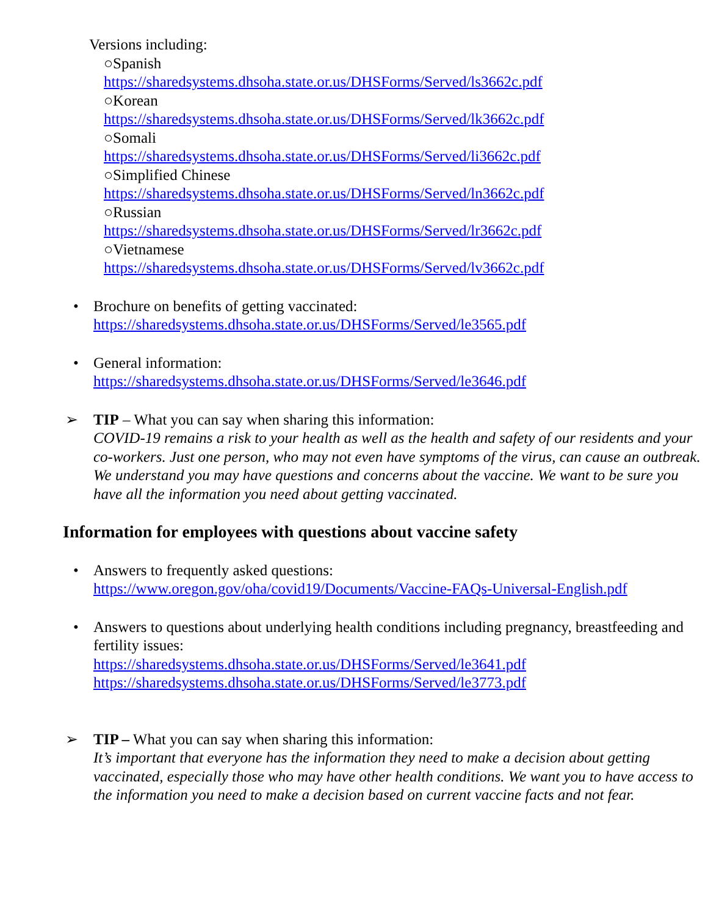Versions including:
○Spanish
https://sharedsystems.dhsoha.state.or.us/DHSForms/Served/ls3662c.pdf
○Korean
https://sharedsystems.dhsoha.state.or.us/DHSForms/Served/lk3662c.pdf
○Somali
https://sharedsystems.dhsoha.state.or.us/DHSForms/Served/li3662c.pdf
○Simplified Chinese
https://sharedsystems.dhsoha.state.or.us/DHSForms/Served/ln3662c.pdf
○Russian
https://sharedsystems.dhsoha.state.or.us/DHSForms/Served/lr3662c.pdf
○Vietnamese
https://sharedsystems.dhsoha.state.or.us/DHSForms/Served/lv3662c.pdf
• Brochure on benefits of getting vaccinated:
https://sharedsystems.dhsoha.state.or.us/DHSForms/Served/le3565.pdf
• General information:
https://sharedsystems.dhsoha.state.or.us/DHSForms/Served/le3646.pdf
➢ TIP – What you can say when sharing this information:
COVID-19 remains a risk to your health as well as the health and safety of our residents and your co-workers. Just one person, who may not even have symptoms of the virus, can cause an outbreak. We understand you may have questions and concerns about the vaccine. We want to be sure you have all the information you need about getting vaccinated.
Information for employees with questions about vaccine safety
• Answers to frequently asked questions:
https://www.oregon.gov/oha/covid19/Documents/Vaccine-FAQs-Universal-English.pdf
• Answers to questions about underlying health conditions including pregnancy, breastfeeding and fertility issues:
https://sharedsystems.dhsoha.state.or.us/DHSForms/Served/le3641.pdf
https://sharedsystems.dhsoha.state.or.us/DHSForms/Served/le3773.pdf
➢ TIP – What you can say when sharing this information:
It’s important that everyone has the information they need to make a decision about getting vaccinated, especially those who may have other health conditions. We want you to have access to the information you need to make a decision based on current vaccine facts and not fear.